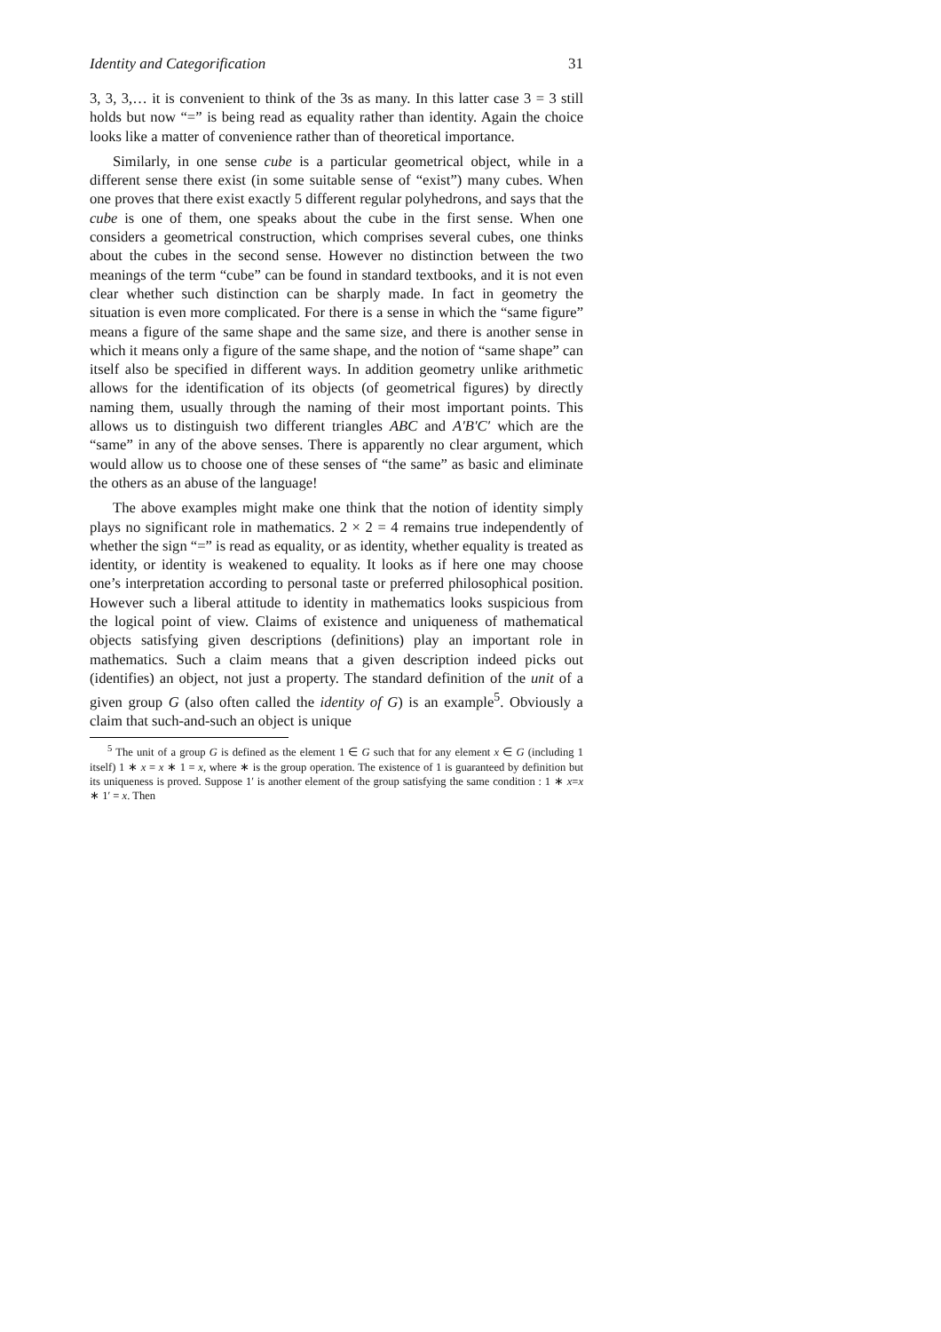Identity and Categorification 31
3, 3, 3,… it is convenient to think of the 3s as many. In this latter case 3 = 3 still holds but now “=” is being read as equality rather than identity. Again the choice looks like a matter of convenience rather than of theoretical importance.
Similarly, in one sense cube is a particular geometrical object, while in a different sense there exist (in some suitable sense of “exist”) many cubes. When one proves that there exist exactly 5 different regular polyhedrons, and says that the cube is one of them, one speaks about the cube in the first sense. When one considers a geometrical construction, which comprises several cubes, one thinks about the cubes in the second sense. However no distinction between the two meanings of the term “cube” can be found in standard textbooks, and it is not even clear whether such distinction can be sharply made. In fact in geometry the situation is even more complicated. For there is a sense in which the “same figure” means a figure of the same shape and the same size, and there is another sense in which it means only a figure of the same shape, and the notion of “same shape” can itself also be specified in different ways. In addition geometry unlike arithmetic allows for the identification of its objects (of geometrical figures) by directly naming them, usually through the naming of their most important points. This allows us to distinguish two different triangles ABC and A′B′C′ which are the “same” in any of the above senses. There is apparently no clear argument, which would allow us to choose one of these senses of “the same” as basic and eliminate the others as an abuse of the language!
The above examples might make one think that the notion of identity simply plays no significant role in mathematics. 2 × 2 = 4 remains true independently of whether the sign “=” is read as equality, or as identity, whether equality is treated as identity, or identity is weakened to equality. It looks as if here one may choose one’s interpretation according to personal taste or preferred philosophical position. However such a liberal attitude to identity in mathematics looks suspicious from the logical point of view. Claims of existence and uniqueness of mathematical objects satisfying given descriptions (definitions) play an important role in mathematics. Such a claim means that a given description indeed picks out (identifies) an object, not just a property. The standard definition of the unit of a given group G (also often called the identity of G) is an example<sup>5</sup>. Obviously a claim that such-and-such an object is unique
<sup>5</sup> The unit of a group G is defined as the element 1 ∈ G such that for any element x ∈ G (including 1 itself) 1 ∗ x = x ∗ 1 = x, where ∗ is the group operation. The existence of 1 is guaranteed by definition but its uniqueness is proved. Suppose 1′ is another element of the group satisfying the same condition : 1 ∗ x=x ∗ 1′ = x. Then